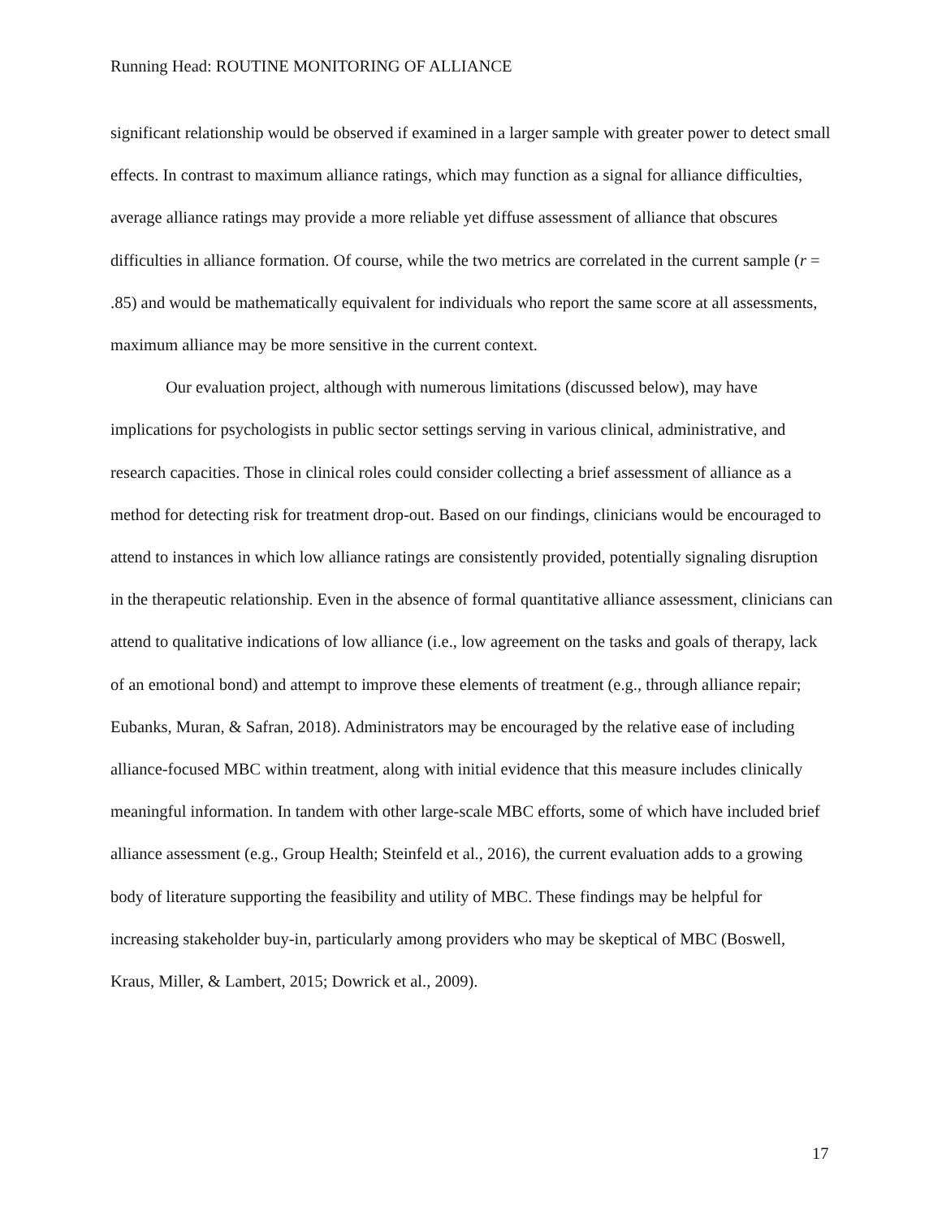Running Head: ROUTINE MONITORING OF ALLIANCE
significant relationship would be observed if examined in a larger sample with greater power to detect small effects. In contrast to maximum alliance ratings, which may function as a signal for alliance difficulties, average alliance ratings may provide a more reliable yet diffuse assessment of alliance that obscures difficulties in alliance formation. Of course, while the two metrics are correlated in the current sample (r = .85) and would be mathematically equivalent for individuals who report the same score at all assessments, maximum alliance may be more sensitive in the current context.
Our evaluation project, although with numerous limitations (discussed below), may have implications for psychologists in public sector settings serving in various clinical, administrative, and research capacities. Those in clinical roles could consider collecting a brief assessment of alliance as a method for detecting risk for treatment drop-out. Based on our findings, clinicians would be encouraged to attend to instances in which low alliance ratings are consistently provided, potentially signaling disruption in the therapeutic relationship. Even in the absence of formal quantitative alliance assessment, clinicians can attend to qualitative indications of low alliance (i.e., low agreement on the tasks and goals of therapy, lack of an emotional bond) and attempt to improve these elements of treatment (e.g., through alliance repair; Eubanks, Muran, & Safran, 2018). Administrators may be encouraged by the relative ease of including alliance-focused MBC within treatment, along with initial evidence that this measure includes clinically meaningful information. In tandem with other large-scale MBC efforts, some of which have included brief alliance assessment (e.g., Group Health; Steinfeld et al., 2016), the current evaluation adds to a growing body of literature supporting the feasibility and utility of MBC. These findings may be helpful for increasing stakeholder buy-in, particularly among providers who may be skeptical of MBC (Boswell, Kraus, Miller, & Lambert, 2015; Dowrick et al., 2009).
17